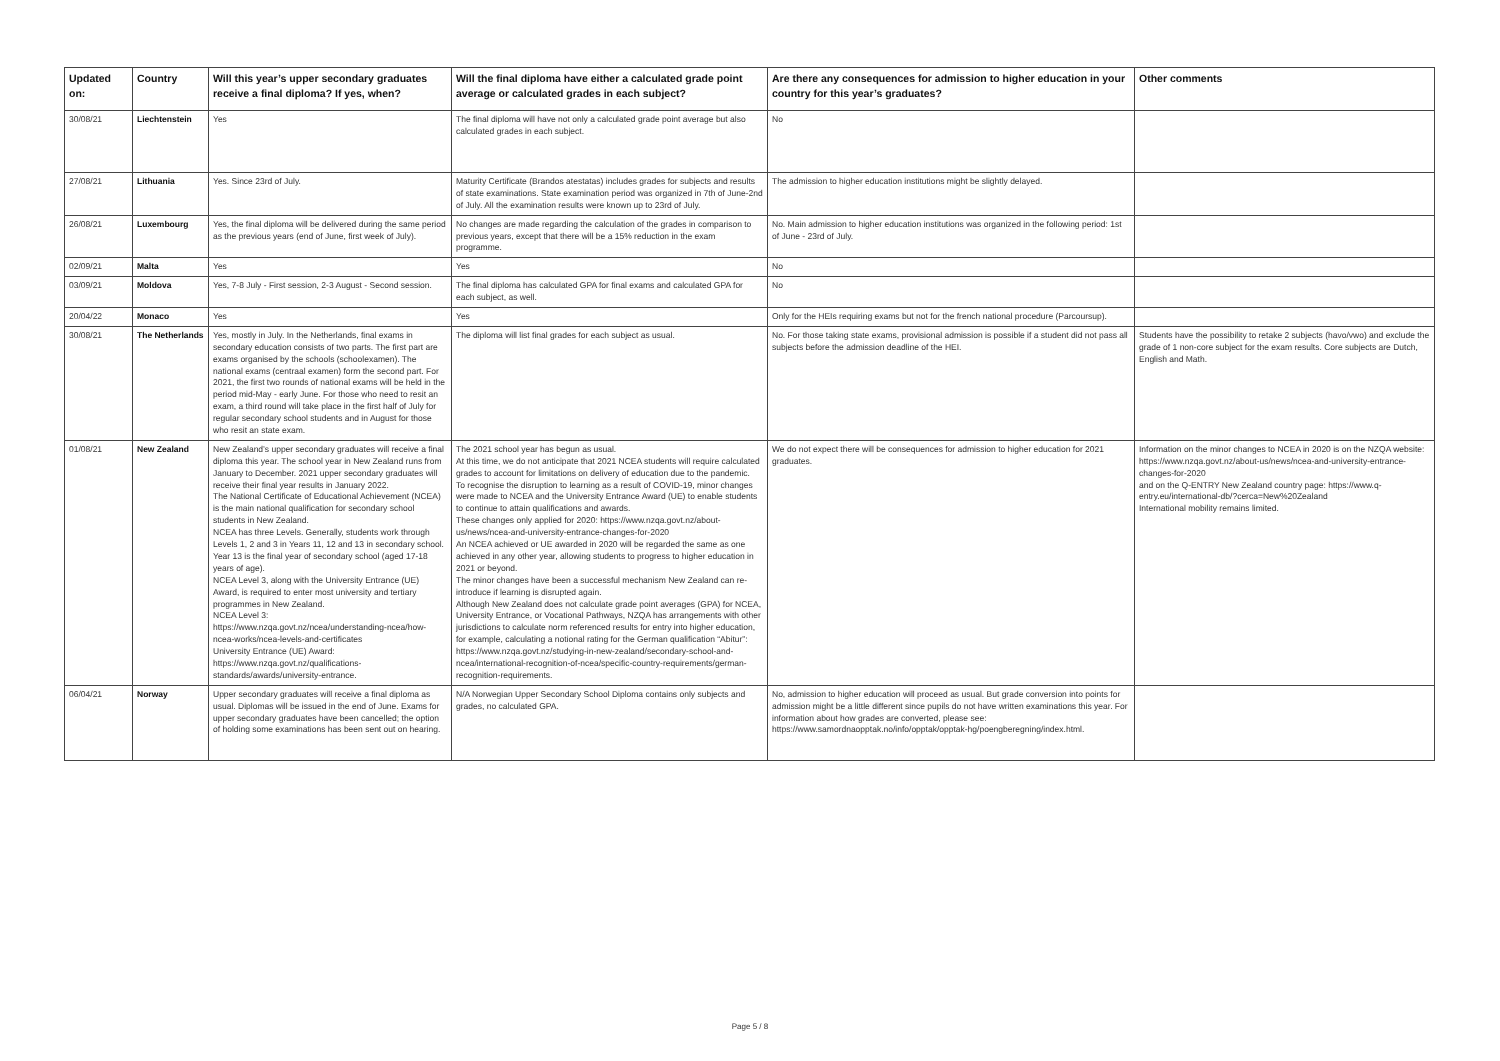| Updated on: | Country | Will this year’s upper secondary graduates receive a final diploma? If yes, when? | Will the final diploma have either a calculated grade point average or calculated grades in each subject? | Are there any consequences for admission to higher education in your country for this year’s graduates? | Other comments |
| --- | --- | --- | --- | --- | --- |
| 30/08/21 | Liechtenstein | Yes | The final diploma will have not only a calculated grade point average but also calculated grades in each subject. | No | |
| 27/08/21 | Lithuania | Yes. Since 23rd of July. | Maturity Certificate (Brandos atestatas) includes grades for subjects and results of state examinations. State examination period was organized in 7th of June-2nd of July. All the examination results were known up to 23rd of July. | The admission to higher education institutions might be slightly delayed. | |
| 26/08/21 | Luxembourg | Yes, the final diploma will be delivered during the same period as the previous years (end of June, first week of July). | No changes are made regarding the calculation of the grades in comparison to previous years, except that there will be a 15% reduction in the exam programme. | No. Main admission to higher education institutions was organized in the following period: 1st of June - 23rd of July. | |
| 02/09/21 | Malta | Yes | Yes | No | |
| 03/09/21 | Moldova | Yes, 7-8 July - First session, 2-3 August - Second session. | The final diploma has calculated GPA for final exams and calculated GPA for each subject, as well. | No | |
| 20/04/22 | Monaco | Yes | Yes | Only for the HEIs requiring exams but not for the french national procedure (Parcoursup). | |
| 30/08/21 | The Netherlands | Yes, mostly in July. In the Netherlands, final exams in secondary education consists of two parts. The first part are exams organised by the schools (schoolexamen). The national exams (centraal examen) form the second part. For 2021, the first two rounds of national exams will be held in the period mid-May - early June. For those who need to resit an exam, a third round will take place in the first half of July for regular secondary school students and in August for those who resit an state exam. | The diploma will list final grades for each subject as usual. | No. For those taking state exams, provisional admission is possible if a student did not pass all subjects before the admission deadline of the HEI. | Students have the possibility to retake 2 subjects (havo/vwo) and exclude the grade of 1 non-core subject for the exam results. Core subjects are Dutch, English and Math. |
| 01/08/21 | New Zealand | New Zealand’s upper secondary graduates will receive a final diploma this year. The school year in New Zealand runs from January to December. 2021 upper secondary graduates will receive their final year results in January 2022. The National Certificate of Educational Achievement (NCEA) is the main national qualification for secondary school students in New Zealand. NCEA has three Levels. Generally, students work through Levels 1, 2 and 3 in Years 11, 12 and 13 in secondary school. Year 13 is the final year of secondary school (aged 17-18 years of age). NCEA Level 3, along with the University Entrance (UE) Award, is required to enter most university and tertiary programmes in New Zealand. NCEA Level 3: https://www.nzqa.govt.nz/ncea/understanding-ncea/how-ncea-works/ncea-levels-and-certificates University Entrance (UE) Award: https://www.nzqa.govt.nz/qualifications-standards/awards/university-entrance. | The 2021 school year has begun as usual. At this time, we do not anticipate that 2021 NCEA students will require calculated grades to account for limitations on delivery of education due to the pandemic. To recognise the disruption to learning as a result of COVID-19, minor changes were made to NCEA and the University Entrance Award (UE) to enable students to continue to attain qualifications and awards. These changes only applied for 2020: https://www.nzqa.govt.nz/about-us/news/ncea-and-university-entrance-changes-for-2020 An NCEA achieved or UE awarded in 2020 will be regarded the same as one achieved in any other year, allowing students to progress to higher education in 2021 or beyond. The minor changes have been a successful mechanism New Zealand can re-introduce if learning is disrupted again. Although New Zealand does not calculate grade point averages (GPA) for NCEA, University Entrance, or Vocational Pathways, NZQA has arrangements with other jurisdictions to calculate norm referenced results for entry into higher education, for example, calculating a notional rating for the German qualification “Abitur”: https://www.nzqa.govt.nz/studying-in-new-zealand/secondary-school-and-ncea/international-recognition-of-ncea/specific-country-requirements/german-recognition-requirements. | We do not expect there will be consequences for admission to higher education for 2021 graduates. | Information on the minor changes to NCEA in 2020 is on the NZQA website: https://www.nzqa.govt.nz/about-us/news/ncea-and-university-entrance-changes-for-2020 and on the Q-ENTRY New Zealand country page: https://www.q-entry.eu/international-db/?cerca=New%20Zealand International mobility remains limited. |
| 06/04/21 | Norway | Upper secondary graduates will receive a final diploma as usual. Diplomas will be issued in the end of June. Exams for upper secondary graduates have been cancelled; the option of holding some examinations has been sent out on hearing. | N/A Norwegian Upper Secondary School Diploma contains only subjects and grades, no calculated GPA. | No, admission to higher education will proceed as usual. But grade conversion into points for admission might be a little different since pupils do not have written examinations this year. For information about how grades are converted, please see: https://www.samordnaopptak.no/info/opptak/opptak-hg/poengberegning/index.html. | |
Page 5 / 8